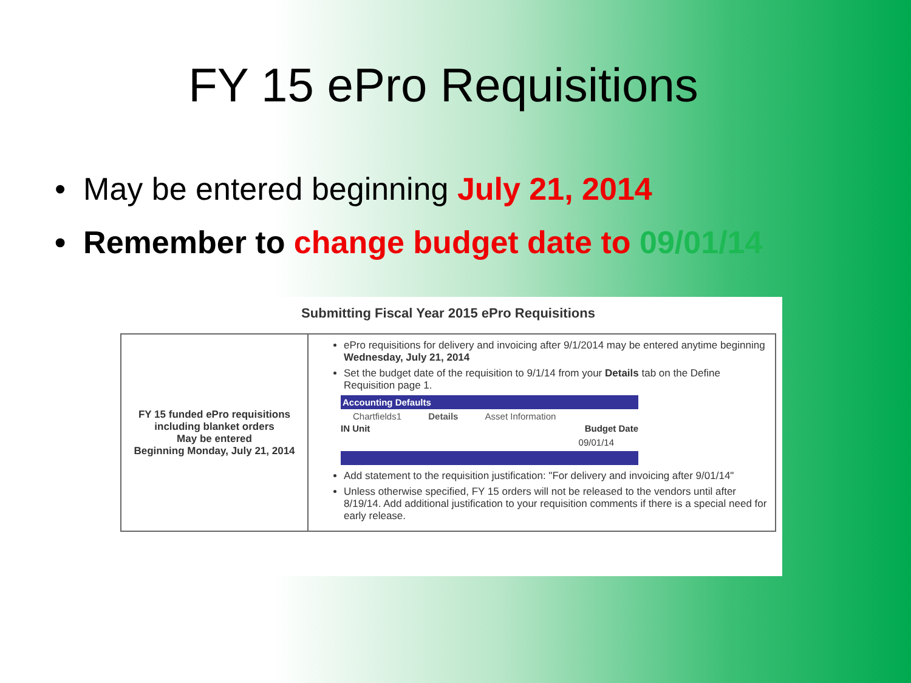FY 15 ePro Requisitions
• May be entered beginning July 21, 2014
• Remember to change budget date to 09/01/14
Submitting Fiscal Year 2015 ePro Requisitions
| FY 15 funded ePro requisitions including blanket orders May be entered Beginning Monday, July 21, 2014 | ePro requisitions for delivery and invoicing after 9/1/2014 may be entered anytime beginning Wednesday, July 21, 2014 Set the budget date of the requisition to 9/1/14 from your Details tab on the Define Requisition page 1. Accounting Defaults Chartfields1 Details Asset Information IN Unit Budget Date 09/01/14 Add statement to the requisition justification: "For delivery and invoicing after 9/01/14" Unless otherwise specified, FY 15 orders will not be released to the vendors until after 8/19/14. Add additional justification to your requisition comments if there is a special need for early release. |